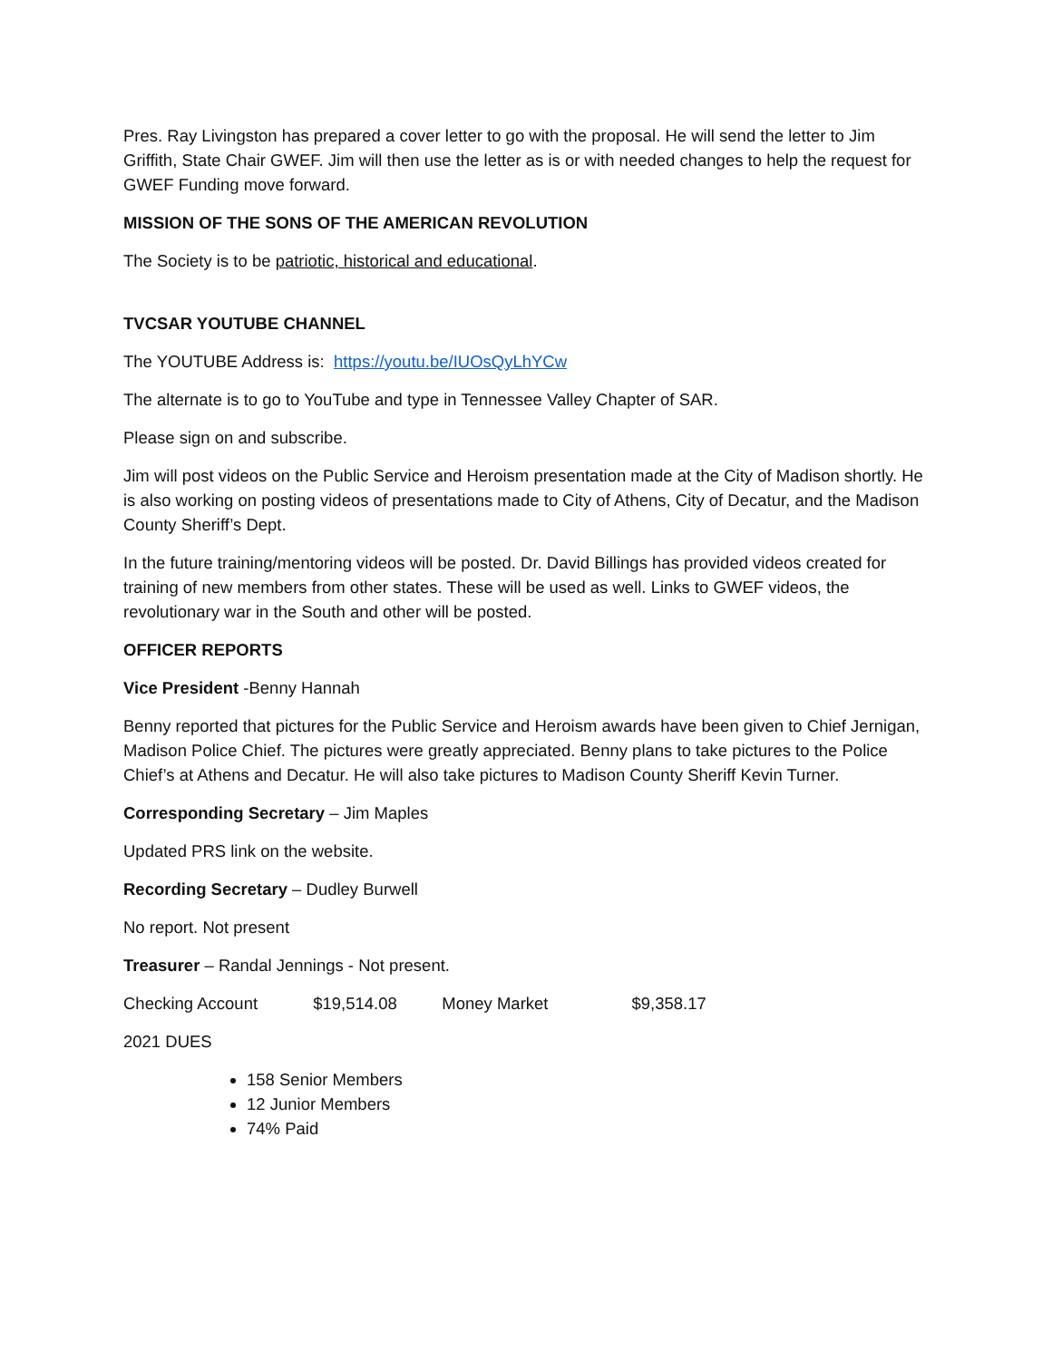Pres. Ray Livingston has prepared a cover letter to go with the proposal. He will send the letter to Jim Griffith, State Chair GWEF. Jim will then use the letter as is or with needed changes to help the request for GWEF Funding move forward.
MISSION OF THE SONS OF THE AMERICAN REVOLUTION
The Society is to be patriotic, historical and educational.
TVCSAR YOUTUBE CHANNEL
The YOUTUBE Address is: https://youtu.be/IUOsQyLhYCw
The alternate is to go to YouTube and type in Tennessee Valley Chapter of SAR.
Please sign on and subscribe.
Jim will post videos on the Public Service and Heroism presentation made at the City of Madison shortly. He is also working on posting videos of presentations made to City of Athens, City of Decatur, and the Madison County Sheriff’s Dept.
In the future training/mentoring videos will be posted. Dr. David Billings has provided videos created for training of new members from other states. These will be used as well. Links to GWEF videos, the revolutionary war in the South and other will be posted.
OFFICER REPORTS
Vice President -Benny Hannah
Benny reported that pictures for the Public Service and Heroism awards have been given to Chief Jernigan, Madison Police Chief. The pictures were greatly appreciated. Benny plans to take pictures to the Police Chief’s at Athens and Decatur. He will also take pictures to Madison County Sheriff Kevin Turner.
Corresponding Secretary – Jim Maples
Updated PRS link on the website.
Recording Secretary – Dudley Burwell
No report. Not present
Treasurer – Randal Jennings - Not present.
Checking Account $19,514.08 Money Market $9,358.17
2021 DUES
158 Senior Members
12 Junior Members
74% Paid